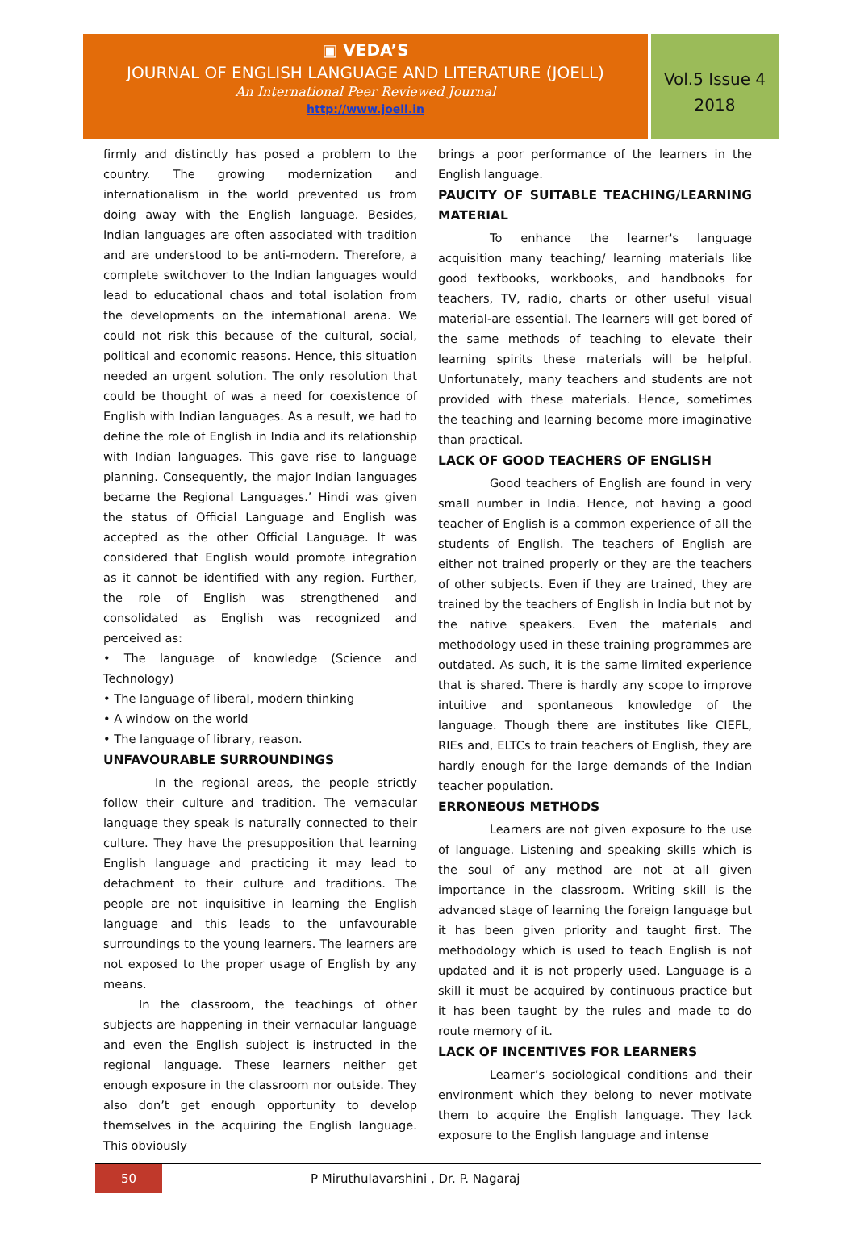▣ VEDA’S
JOURNAL OF ENGLISH LANGUAGE AND LITERATURE (JOELL)
An International Peer Reviewed Journal
http://www.joell.in
Vol.5 Issue 4
2018
firmly and distinctly has posed a problem to the country. The growing modernization and internationalism in the world prevented us from doing away with the English language. Besides, Indian languages are often associated with tradition and are understood to be anti-modern. Therefore, a complete switchover to the Indian languages would lead to educational chaos and total isolation from the developments on the international arena. We could not risk this because of the cultural, social, political and economic reasons. Hence, this situation needed an urgent solution. The only resolution that could be thought of was a need for coexistence of English with Indian languages. As a result, we had to define the role of English in India and its relationship with Indian languages. This gave rise to language planning. Consequently, the major Indian languages became the Regional Languages.’ Hindi was given the status of Official Language and English was accepted as the other Official Language. It was considered that English would promote integration as it cannot be identified with any region. Further, the role of English was strengthened and consolidated as English was recognized and perceived as:
• The language of knowledge (Science and Technology)
• The language of liberal, modern thinking
• A window on the world
• The language of library, reason.
UNFAVOURABLE SURROUNDINGS
In the regional areas, the people strictly follow their culture and tradition. The vernacular language they speak is naturally connected to their culture. They have the presupposition that learning English language and practicing it may lead to detachment to their culture and traditions. The people are not inquisitive in learning the English language and this leads to the unfavourable surroundings to the young learners. The learners are not exposed to the proper usage of English by any means.
In the classroom, the teachings of other subjects are happening in their vernacular language and even the English subject is instructed in the regional language. These learners neither get enough exposure in the classroom nor outside. They also don’t get enough opportunity to develop themselves in the acquiring the English language. This obviously
brings a poor performance of the learners in the English language.
PAUCITY OF SUITABLE TEACHING/LEARNING MATERIAL
To enhance the learner's language acquisition many teaching/ learning materials like good textbooks, workbooks, and handbooks for teachers, TV, radio, charts or other useful visual material-are essential. The learners will get bored of the same methods of teaching to elevate their learning spirits these materials will be helpful. Unfortunately, many teachers and students are not provided with these materials. Hence, sometimes the teaching and learning become more imaginative than practical.
LACK OF GOOD TEACHERS OF ENGLISH
Good teachers of English are found in very small number in India. Hence, not having a good teacher of English is a common experience of all the students of English. The teachers of English are either not trained properly or they are the teachers of other subjects. Even if they are trained, they are trained by the teachers of English in India but not by the native speakers. Even the materials and methodology used in these training programmes are outdated. As such, it is the same limited experience that is shared. There is hardly any scope to improve intuitive and spontaneous knowledge of the language. Though there are institutes like CIEFL, RIEs and, ELTCs to train teachers of English, they are hardly enough for the large demands of the Indian teacher population.
ERRONEOUS METHODS
Learners are not given exposure to the use of language. Listening and speaking skills which is the soul of any method are not at all given importance in the classroom. Writing skill is the advanced stage of learning the foreign language but it has been given priority and taught first. The methodology which is used to teach English is not updated and it is not properly used. Language is a skill it must be acquired by continuous practice but it has been taught by the rules and made to do route memory of it.
LACK OF INCENTIVES FOR LEARNERS
Learner’s sociological conditions and their environment which they belong to never motivate them to acquire the English language. They lack exposure to the English language and intense
50
P Miruthulavarshini , Dr. P. Nagaraj